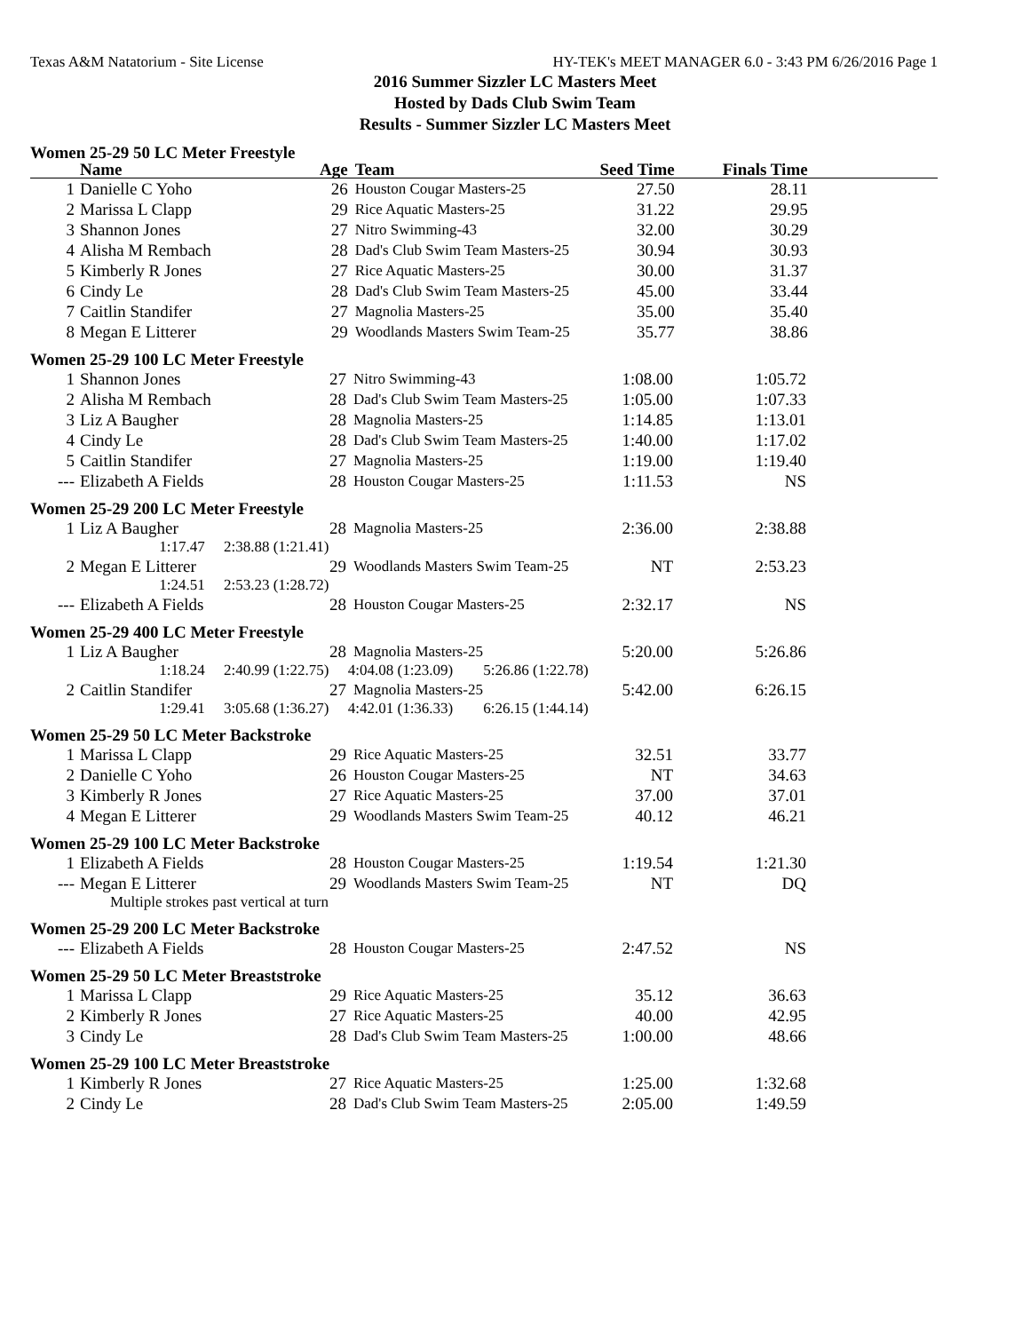Texas A&M Natatorium - Site License HY-TEK's MEET MANAGER 6.0 - 3:43 PM 6/26/2016 Page 1
2016 Summer Sizzler LC Masters Meet
Hosted by Dads Club Swim Team
Results - Summer Sizzler LC Masters Meet
Women 25-29 50 LC Meter Freestyle
| | Name | Age | Team | Seed Time | Finals Time | |
| --- | --- | --- | --- | --- | --- | --- |
| 1 | Danielle C Yoho | 26 | Houston Cougar Masters-25 | 27.50 | 28.11 | |
| 2 | Marissa L Clapp | 29 | Rice Aquatic Masters-25 | 31.22 | 29.95 | |
| 3 | Shannon Jones | 27 | Nitro Swimming-43 | 32.00 | 30.29 | |
| 4 | Alisha M Rembach | 28 | Dad's Club Swim Team Masters-25 | 30.94 | 30.93 | |
| 5 | Kimberly R Jones | 27 | Rice Aquatic Masters-25 | 30.00 | 31.37 | |
| 6 | Cindy Le | 28 | Dad's Club Swim Team Masters-25 | 45.00 | 33.44 | |
| 7 | Caitlin Standifer | 27 | Magnolia Masters-25 | 35.00 | 35.40 | |
| 8 | Megan E Litterer | 29 | Woodlands Masters Swim Team-25 | 35.77 | 38.86 | |
Women 25-29 100 LC Meter Freestyle
| 1 | Shannon Jones | 27 | Nitro Swimming-43 | 1:08.00 | 1:05.72 | |
| 2 | Alisha M Rembach | 28 | Dad's Club Swim Team Masters-25 | 1:05.00 | 1:07.33 | |
| 3 | Liz A Baugher | 28 | Magnolia Masters-25 | 1:14.85 | 1:13.01 | |
| 4 | Cindy Le | 28 | Dad's Club Swim Team Masters-25 | 1:40.00 | 1:17.02 | |
| 5 | Caitlin Standifer | 27 | Magnolia Masters-25 | 1:19.00 | 1:19.40 | |
| --- | Elizabeth A Fields | 28 | Houston Cougar Masters-25 | 1:11.53 | NS | |
Women 25-29 200 LC Meter Freestyle
| 1 | Liz A Baugher | 28 | Magnolia Masters-25 | 2:36.00 | 2:38.88 | |
| | 1:17.47 2:38.88 (1:21.41) | | | | | |
| 2 | Megan E Litterer | 29 | Woodlands Masters Swim Team-25 | NT | 2:53.23 | |
| | 1:24.51 2:53.23 (1:28.72) | | | | | |
| --- | Elizabeth A Fields | 28 | Houston Cougar Masters-25 | 2:32.17 | NS | |
Women 25-29 400 LC Meter Freestyle
| 1 | Liz A Baugher | 28 | Magnolia Masters-25 | 5:20.00 | 5:26.86 | |
| | 1:18.24 2:40.99 (1:22.75) 4:04.08 (1:23.09) 5:26.86 (1:22.78) | | | | | |
| 2 | Caitlin Standifer | 27 | Magnolia Masters-25 | 5:42.00 | 6:26.15 | |
| | 1:29.41 3:05.68 (1:36.27) 4:42.01 (1:36.33) 6:26.15 (1:44.14) | | | | | |
Women 25-29 50 LC Meter Backstroke
| 1 | Marissa L Clapp | 29 | Rice Aquatic Masters-25 | 32.51 | 33.77 | |
| 2 | Danielle C Yoho | 26 | Houston Cougar Masters-25 | NT | 34.63 | |
| 3 | Kimberly R Jones | 27 | Rice Aquatic Masters-25 | 37.00 | 37.01 | |
| 4 | Megan E Litterer | 29 | Woodlands Masters Swim Team-25 | 40.12 | 46.21 | |
Women 25-29 100 LC Meter Backstroke
| 1 | Elizabeth A Fields | 28 | Houston Cougar Masters-25 | 1:19.54 | 1:21.30 | |
| --- | Megan E Litterer | 29 | Woodlands Masters Swim Team-25 | NT | DQ | |
| | Multiple strokes past vertical at turn | | | | | |
Women 25-29 200 LC Meter Backstroke
| --- | Elizabeth A Fields | 28 | Houston Cougar Masters-25 | 2:47.52 | NS | |
Women 25-29 50 LC Meter Breaststroke
| 1 | Marissa L Clapp | 29 | Rice Aquatic Masters-25 | 35.12 | 36.63 | |
| 2 | Kimberly R Jones | 27 | Rice Aquatic Masters-25 | 40.00 | 42.95 | |
| 3 | Cindy Le | 28 | Dad's Club Swim Team Masters-25 | 1:00.00 | 48.66 | |
Women 25-29 100 LC Meter Breaststroke
| 1 | Kimberly R Jones | 27 | Rice Aquatic Masters-25 | 1:25.00 | 1:32.68 | |
| 2 | Cindy Le | 28 | Dad's Club Swim Team Masters-25 | 2:05.00 | 1:49.59 | |